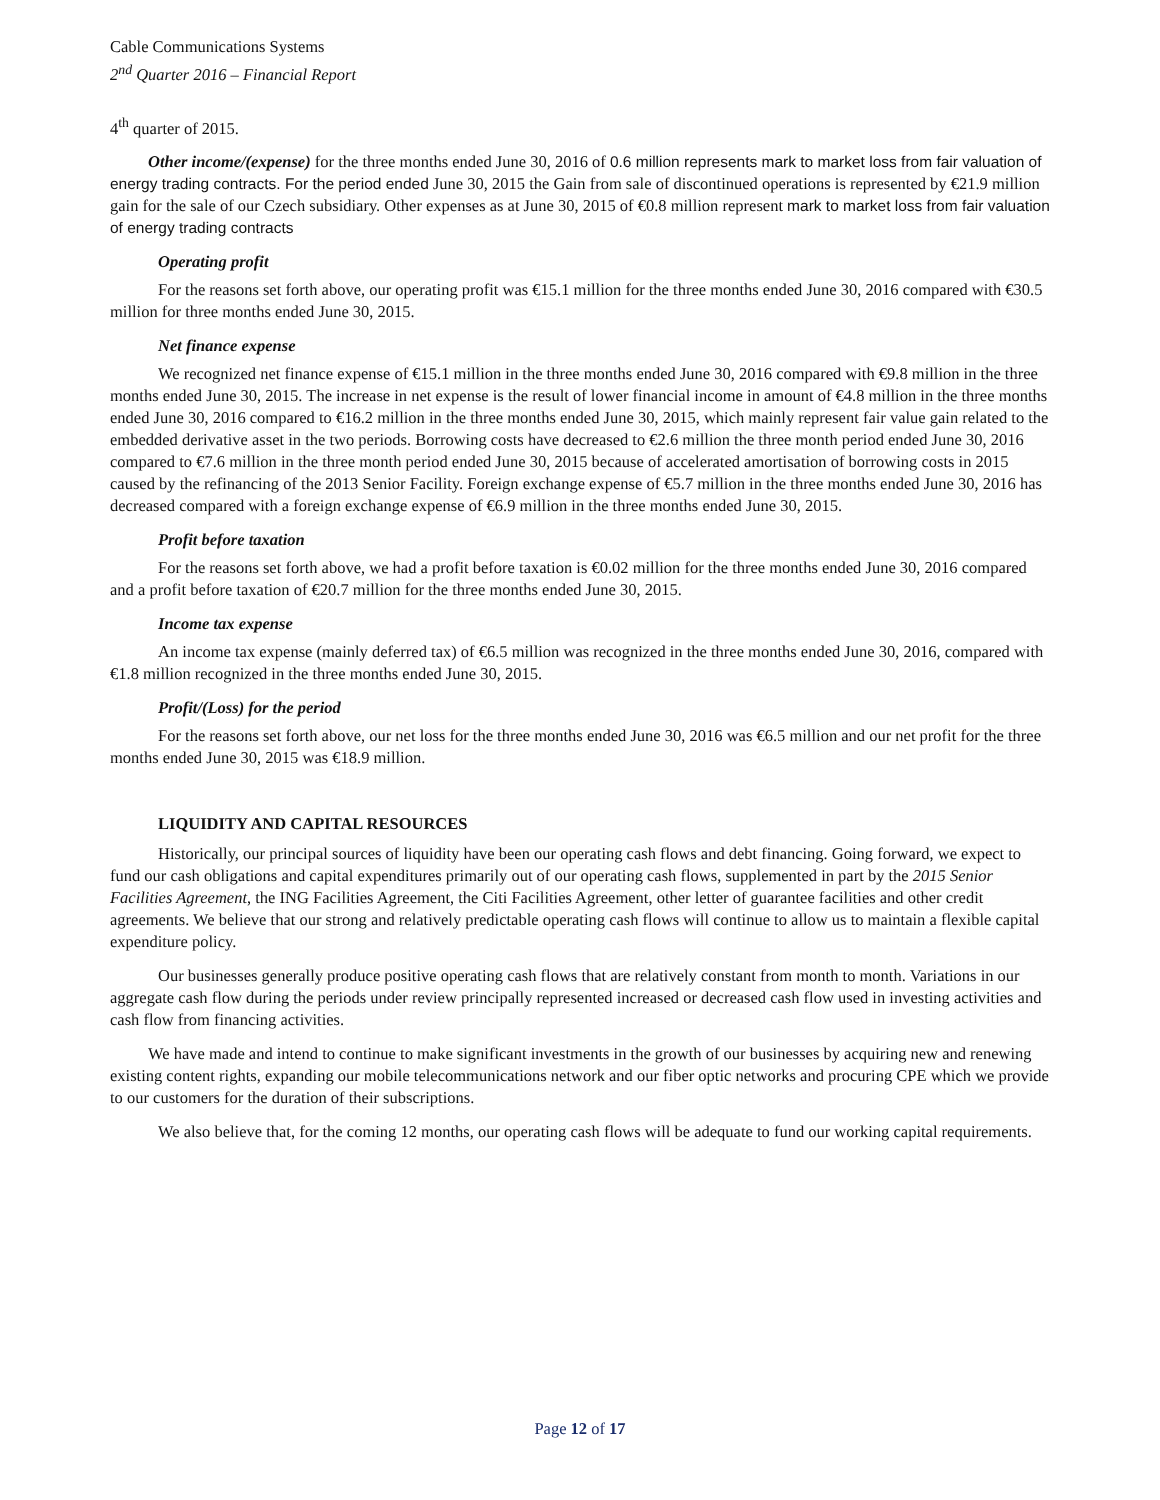Cable Communications Systems
2<sup>nd</sup> Quarter 2016 – Financial Report
4<sup>th</sup> quarter of 2015.
Other income/(expense) for the three months ended June 30, 2016 of 0.6 million represents mark to market loss from fair valuation of energy trading contracts. For the period ended June 30, 2015 the Gain from sale of discontinued operations is represented by €21.9 million gain for the sale of our Czech subsidiary. Other expenses as at June 30, 2015 of €0.8 million represent mark to market loss from fair valuation of energy trading contracts
Operating profit
For the reasons set forth above, our operating profit was €15.1 million for the three months ended June 30, 2016 compared with €30.5 million for three months ended June 30, 2015.
Net finance expense
We recognized net finance expense of €15.1 million in the three months ended June 30, 2016 compared with €9.8 million in the three months ended June 30, 2015. The increase in net expense is the result of lower financial income in amount of €4.8 million in the three months ended June 30, 2016 compared to €16.2 million in the three months ended June 30, 2015, which mainly represent fair value gain related to the embedded derivative asset in the two periods. Borrowing costs have decreased to €2.6 million the three month period ended June 30, 2016 compared to €7.6 million in the three month period ended June 30, 2015 because of accelerated amortisation of borrowing costs in 2015 caused by the refinancing of the 2013 Senior Facility. Foreign exchange expense of €5.7 million in the three months ended June 30, 2016 has decreased compared with a foreign exchange expense of €6.9 million in the three months ended June 30, 2015.
Profit before taxation
For the reasons set forth above, we had a profit before taxation is €0.02 million for the three months ended June 30, 2016 compared and a profit before taxation of €20.7 million for the three months ended June 30, 2015.
Income tax expense
An income tax expense (mainly deferred tax) of €6.5 million was recognized in the three months ended June 30, 2016, compared with €1.8 million recognized in the three months ended June 30, 2015.
Profit/(Loss) for the period
For the reasons set forth above, our net loss for the three months ended June 30, 2016 was €6.5 million and our net profit for the three months ended June 30, 2015 was €18.9 million.
LIQUIDITY AND CAPITAL RESOURCES
Historically, our principal sources of liquidity have been our operating cash flows and debt financing. Going forward, we expect to fund our cash obligations and capital expenditures primarily out of our operating cash flows, supplemented in part by the 2015 Senior Facilities Agreement, the ING Facilities Agreement, the Citi Facilities Agreement, other letter of guarantee facilities and other credit agreements. We believe that our strong and relatively predictable operating cash flows will continue to allow us to maintain a flexible capital expenditure policy.
Our businesses generally produce positive operating cash flows that are relatively constant from month to month. Variations in our aggregate cash flow during the periods under review principally represented increased or decreased cash flow used in investing activities and cash flow from financing activities.
We have made and intend to continue to make significant investments in the growth of our businesses by acquiring new and renewing existing content rights, expanding our mobile telecommunications network and our fiber optic networks and procuring CPE which we provide to our customers for the duration of their subscriptions.
We also believe that, for the coming 12 months, our operating cash flows will be adequate to fund our working capital requirements.
Page 12 of 17